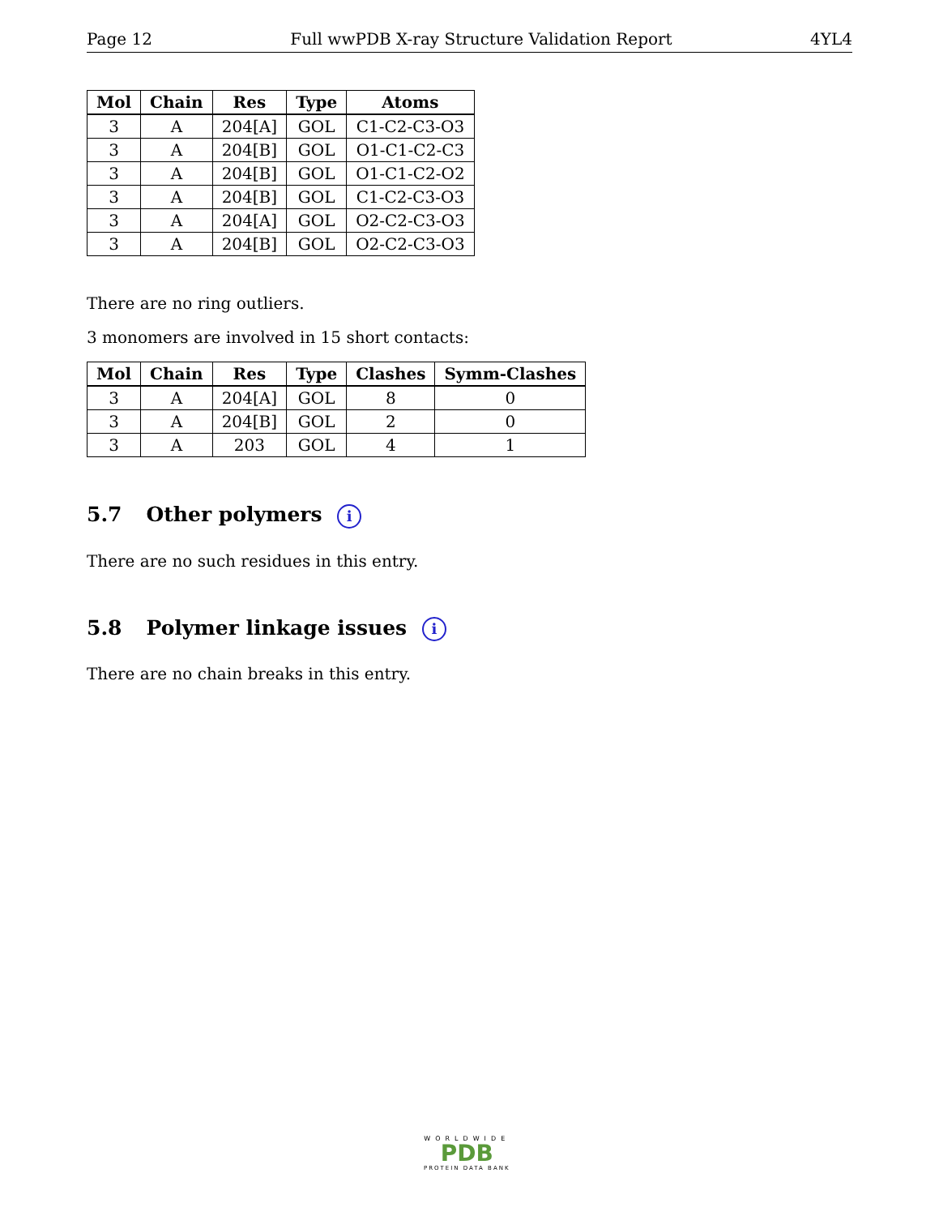Page 12 Full wwPDB X-ray Structure Validation Report 4YL4
| Mol | Chain | Res | Type | Atoms |
| --- | --- | --- | --- | --- |
| 3 | A | 204[A] | GOL | C1-C2-C3-O3 |
| 3 | A | 204[B] | GOL | O1-C1-C2-C3 |
| 3 | A | 204[B] | GOL | O1-C1-C2-O2 |
| 3 | A | 204[B] | GOL | C1-C2-C3-O3 |
| 3 | A | 204[A] | GOL | O2-C2-C3-O3 |
| 3 | A | 204[B] | GOL | O2-C2-C3-O3 |
There are no ring outliers.
3 monomers are involved in 15 short contacts:
| Mol | Chain | Res | Type | Clashes | Symm-Clashes |
| --- | --- | --- | --- | --- | --- |
| 3 | A | 204[A] | GOL | 8 | 0 |
| 3 | A | 204[B] | GOL | 2 | 0 |
| 3 | A | 203 | GOL | 4 | 1 |
5.7 Other polymers i
There are no such residues in this entry.
5.8 Polymer linkage issues i
There are no chain breaks in this entry.
WORLDWIDE
PDB
PROTEIN DATA BANK